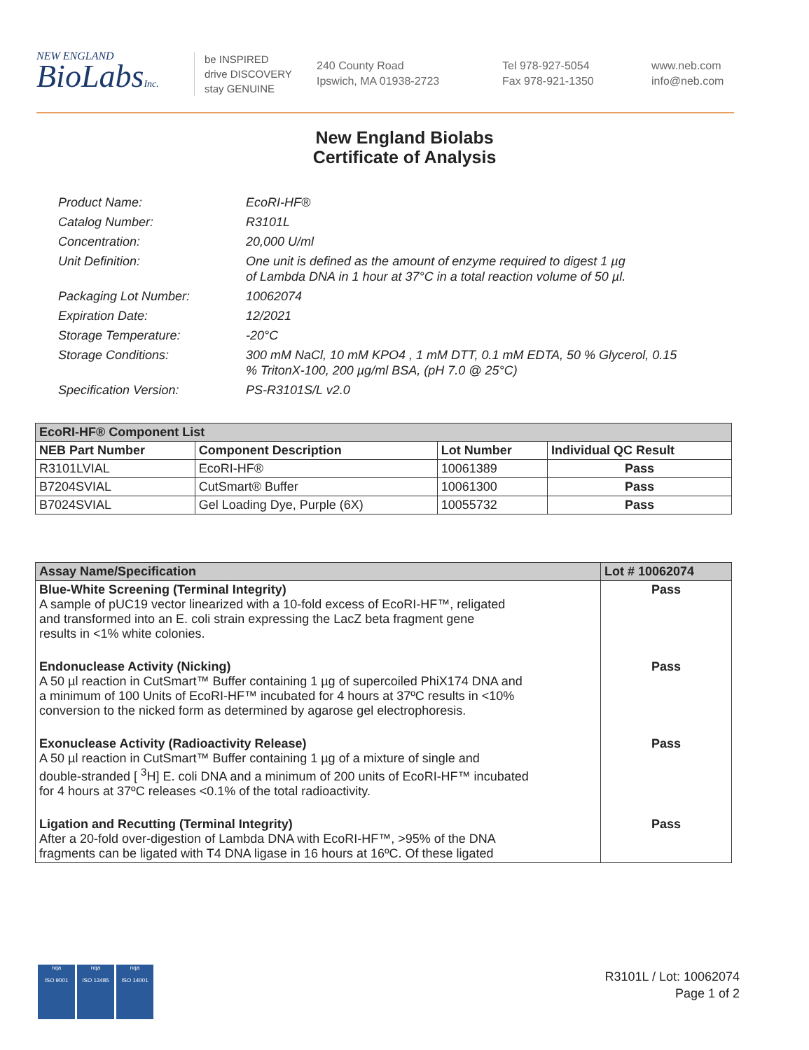NEW ENGLAND
BioLabsInc.
be INSPIRED
drive DISCOVERY
stay GENUINE
240 County Road
Ipswich, MA 01938-2723
Tel 978-927-5054
Fax 978-921-1350
www.neb.com
info@neb.com
New England Biolabs
Certificate of Analysis
Product Name: EcoRI-HF®
Catalog Number: R3101L
Concentration: 20,000 U/ml
Unit Definition: One unit is defined as the amount of enzyme required to digest 1 µg
of Lambda DNA in 1 hour at 37°C in a total reaction volume of 50 µl.
Packaging Lot Number: 10062074
Expiration Date: 12/2021
Storage Temperature: -20°C
Storage Conditions: 300 mM NaCl, 10 mM KPO4 , 1 mM DTT, 0.1 mM EDTA, 50 % Glycerol, 0.15
% TritonX-100, 200 µg/ml BSA, (pH 7.0 @ 25°C)
Specification Version: PS-R3101S/L v2.0
| EcoRI-HF® Component List | | | |
| --- | --- | --- | --- |
| NEB Part Number | Component Description | Lot Number | Individual QC Result |
| R3101LVIAL | EcoRI-HF® | 10061389 | Pass |
| B7204SVIAL | CutSmart® Buffer | 10061300 | Pass |
| B7024SVIAL | Gel Loading Dye, Purple (6X) | 10055732 | Pass |
| Assay Name/Specification | Lot # 10062074 |
| --- | --- |
| Blue-White Screening (Terminal Integrity) A sample of pUC19 vector linearized with a 10-fold excess of EcoRI-HF™, religated and transformed into an E. coli strain expressing the LacZ beta fragment gene results in <1% white colonies. | Pass |
| Endonuclease Activity (Nicking) A 50 µl reaction in CutSmart™ Buffer containing 1 µg of supercoiled PhiX174 DNA and a minimum of 100 Units of EcoRI-HF™ incubated for 4 hours at 37ºC results in <10% conversion to the nicked form as determined by agarose gel electrophoresis. | Pass |
| Exonuclease Activity (Radioactivity Release) A 50 µl reaction in CutSmart™ Buffer containing 1 µg of a mixture of single and double-stranded [ <sup>3</sup>H] E. coli DNA and a minimum of 200 units of EcoRI-HF™ incubated for 4 hours at 37ºC releases <0.1% of the total radioactivity. | Pass |
| Ligation and Recutting (Terminal Integrity) After a 20-fold over-digestion of Lambda DNA with EcoRI-HF™, >95% of the DNA fragments can be ligated with T4 DNA ligase in 16 hours at 16ºC. Of these ligated | Pass |
nqa
ISO 9001
nqa
ISO 13485
nqa
ISO 14001
R3101L / Lot: 10062074
Page 1 of 2